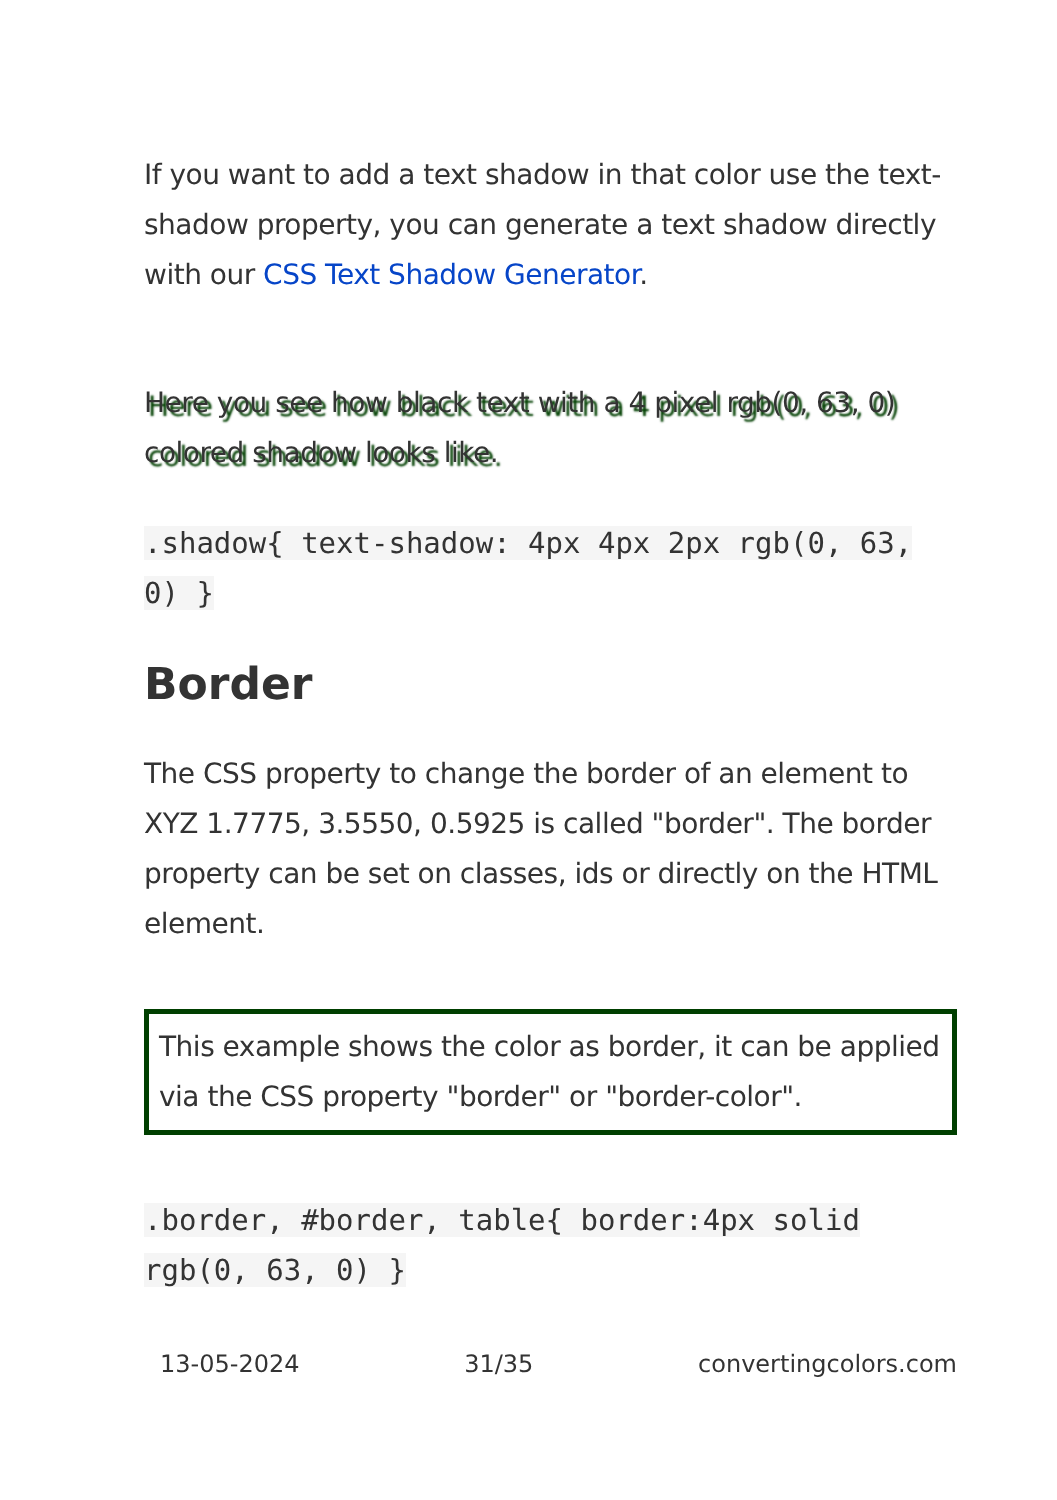If you want to add a text shadow in that color use the text-shadow property, you can generate a text shadow directly with our CSS Text Shadow Generator.
Here you see how black text with a 4 pixel rgb(0, 63, 0) colored shadow looks like.
.shadow{ text-shadow: 4px 4px 2px rgb(0, 63, 0) }
Border
The CSS property to change the border of an element to XYZ 1.7775, 3.5550, 0.5925 is called "border". The border property can be set on classes, ids or directly on the HTML element.
This example shows the color as border, it can be applied via the CSS property "border" or "border-color".
.border, #border, table{ border:4px solid rgb(0, 63, 0) }
13-05-2024 31/35 convertingcolors.com